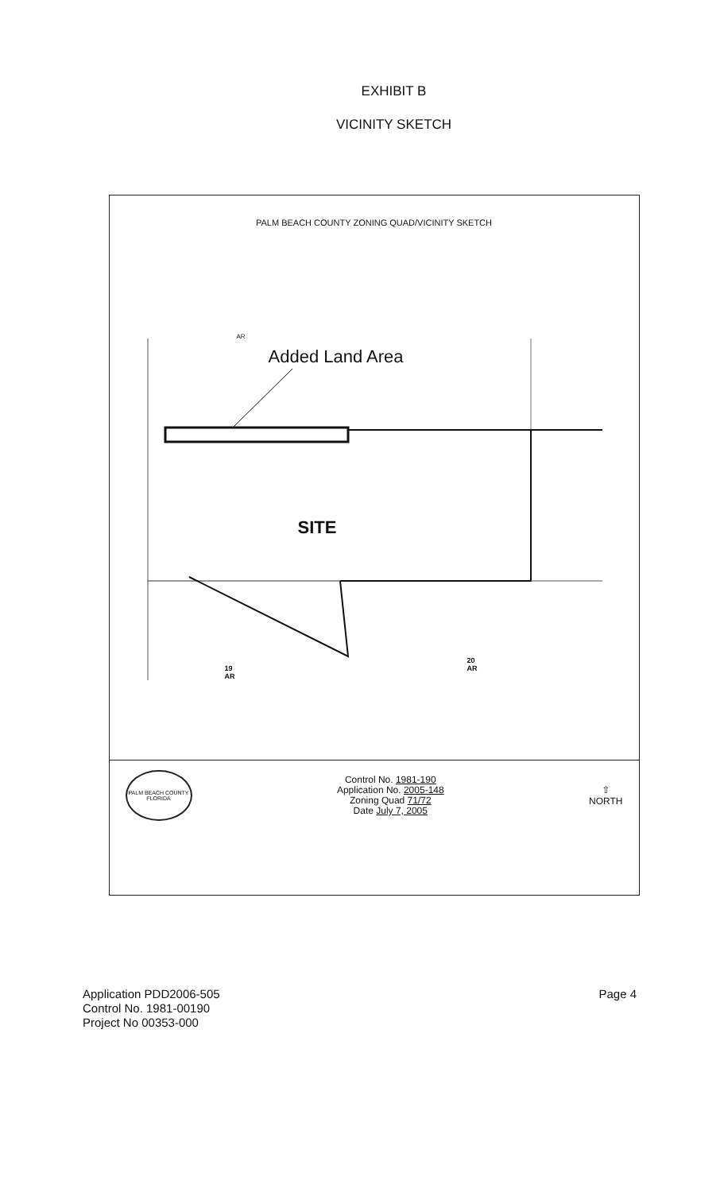EXHIBIT B
VICINITY SKETCH
PALM BEACH COUNTY ZONING QUAD/VICINITY SKETCH
Added Land Area
AR
SITE
19
AR
20
AR
PALM BEACH COUNTY
FLORIDA
Control No. 1981-190
Application No. 2005-148
Zoning Quad 71/72
Date July 7, 2005
⇧
NORTH
Application PDD2006-505
Control No. 1981-00190
Project No 00353-000
Page 4